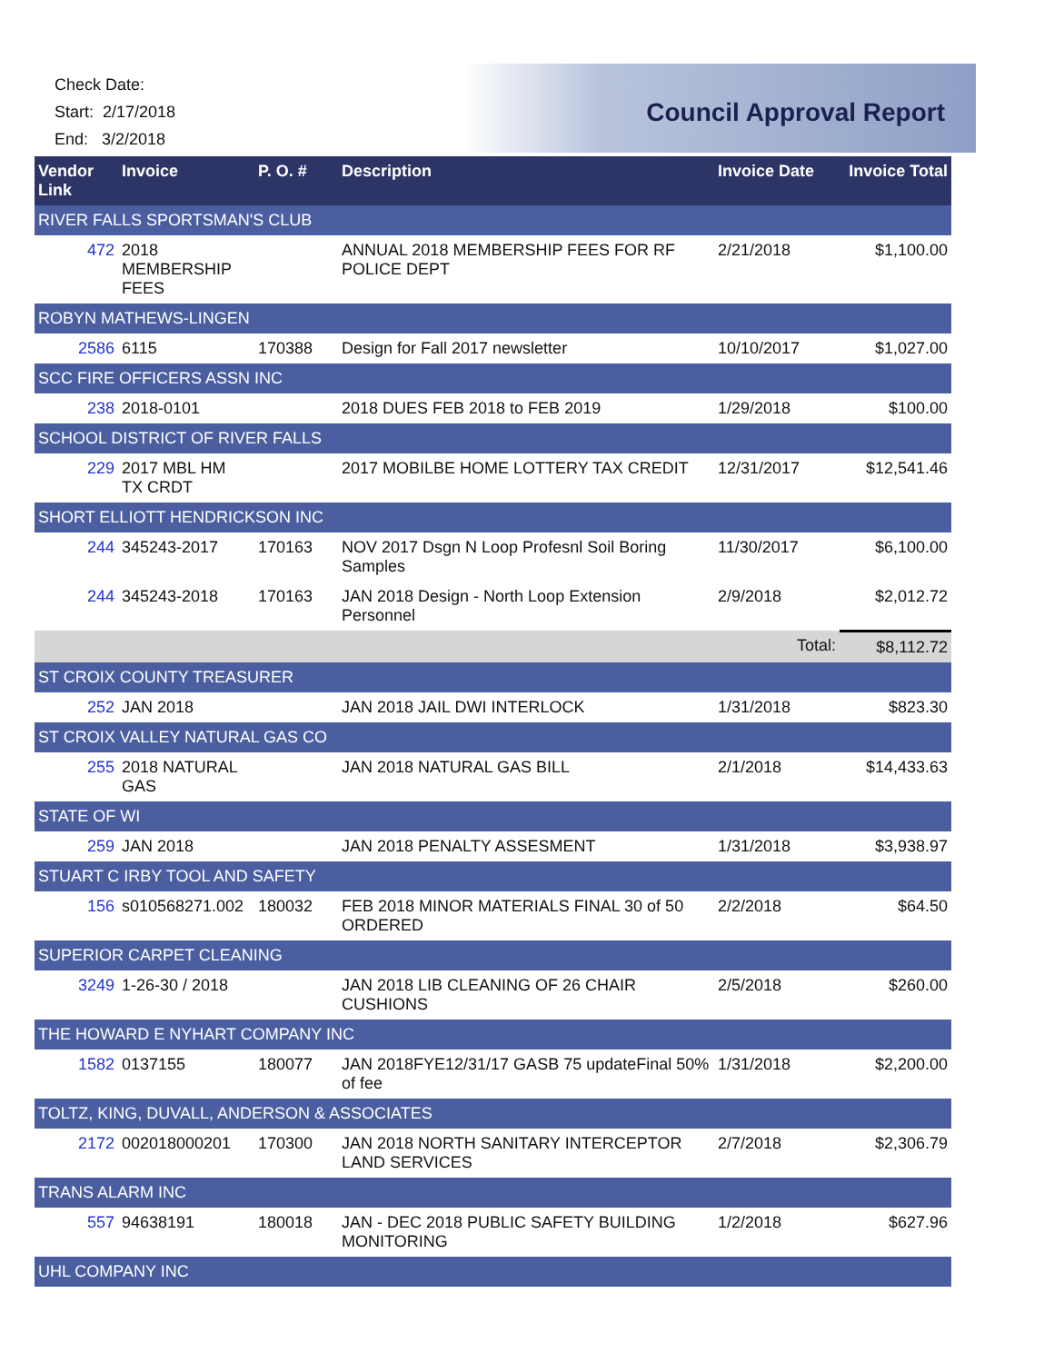Check Date:
Start: 2/17/2018
End: 3/2/2018
Council Approval Report
| Vendor Link | Invoice | P. O. # | Description | Invoice Date | Invoice Total |
| --- | --- | --- | --- | --- | --- |
| RIVER FALLS SPORTSMAN'S CLUB | | | | | |
| 472 | 2018 MEMBERSHIP FEES | | ANNUAL 2018 MEMBERSHIP FEES FOR RF POLICE DEPT | 2/21/2018 | $1,100.00 |
| ROBYN MATHEWS-LINGEN | | | | | |
| 2586 | 6115 | 170388 | Design for Fall 2017 newsletter | 10/10/2017 | $1,027.00 |
| SCC FIRE OFFICERS ASSN INC | | | | | |
| 238 | 2018-0101 | | 2018 DUES FEB 2018 to FEB 2019 | 1/29/2018 | $100.00 |
| SCHOOL DISTRICT OF RIVER FALLS | | | | | |
| 229 | 2017 MBL HM TX CRDT | | 2017 MOBILBE HOME LOTTERY TAX CREDIT | 12/31/2017 | $12,541.46 |
| SHORT ELLIOTT HENDRICKSON INC | | | | | |
| 244 | 345243-2017 | 170163 | NOV 2017 Dsgn N Loop Profesnl Soil Boring Samples | 11/30/2017 | $6,100.00 |
| 244 | 345243-2018 | 170163 | JAN 2018 Design - North Loop Extension Personnel | 2/9/2018 | $2,012.72 |
| | | | | Total: | $8,112.72 |
| ST CROIX COUNTY TREASURER | | | | | |
| 252 | JAN 2018 | | JAN 2018 JAIL DWI INTERLOCK | 1/31/2018 | $823.30 |
| ST CROIX VALLEY NATURAL GAS CO | | | | | |
| 255 | 2018 NATURAL GAS | | JAN 2018 NATURAL GAS BILL | 2/1/2018 | $14,433.63 |
| STATE OF WI | | | | | |
| 259 | JAN 2018 | | JAN 2018 PENALTY ASSESMENT | 1/31/2018 | $3,938.97 |
| STUART C IRBY TOOL AND SAFETY | | | | | |
| 156 | s010568271.002 | 180032 | FEB 2018 MINOR MATERIALS FINAL 30 of 50 ORDERED | 2/2/2018 | $64.50 |
| SUPERIOR CARPET CLEANING | | | | | |
| 3249 | 1-26-30 / 2018 | | JAN 2018 LIB CLEANING OF 26 CHAIR CUSHIONS | 2/5/2018 | $260.00 |
| THE HOWARD E NYHART COMPANY INC | | | | | |
| 1582 | 0137155 | 180077 | JAN 2018FYE12/31/17 GASB 75 updateFinal 50% of fee | 1/31/2018 | $2,200.00 |
| TOLTZ, KING, DUVALL, ANDERSON & ASSOCIATES | | | | | |
| 2172 | 002018000201 | 170300 | JAN 2018 NORTH SANITARY INTERCEPTOR LAND SERVICES | 2/7/2018 | $2,306.79 |
| TRANS ALARM INC | | | | | |
| 557 | 94638191 | 180018 | JAN - DEC 2018 PUBLIC SAFETY BUILDING MONITORING | 1/2/2018 | $627.96 |
| UHL COMPANY INC | | | | | |